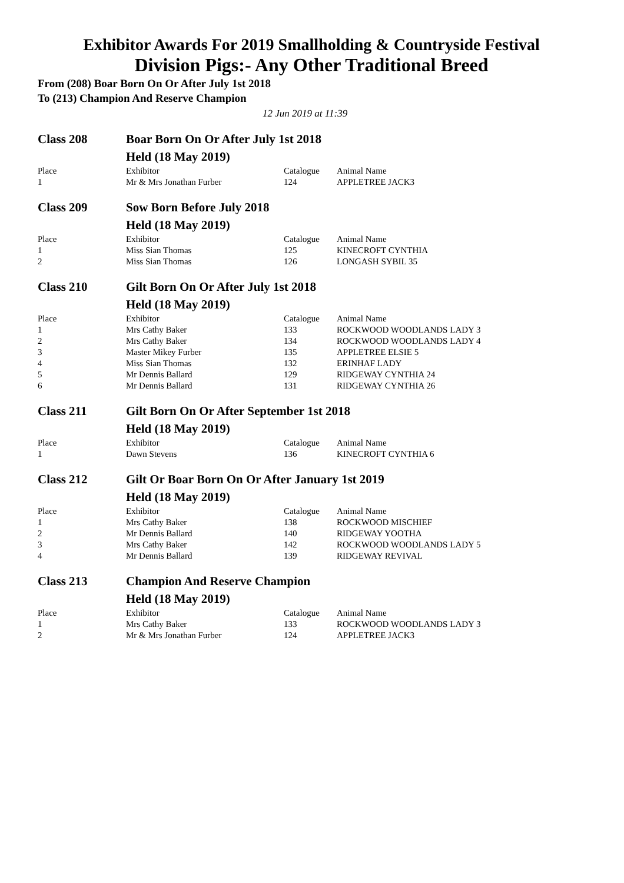Exhibitor Awards For 2019 Smallholding & Countryside Festival
Division Pigs:- Any Other Traditional Breed
From (208) Boar Born On Or After July 1st 2018
To (213) Champion And Reserve Champion
12 Jun 2019 at 11:39
| Class 208 | Boar Born On Or After July 1st 2018 Held (18 May 2019) | | |
| Place | Exhibitor | Catalogue | Animal Name |
| 1 | Mr & Mrs Jonathan Furber | 124 | APPLETREE JACK3 |
| Class 209 | Sow Born Before July 2018 Held (18 May 2019) | | |
| Place | Exhibitor | Catalogue | Animal Name |
| 1 | Miss Sian Thomas | 125 | KINECROFT CYNTHIA |
| 2 | Miss Sian Thomas | 126 | LONGASH SYBIL 35 |
| Class 210 | Gilt Born On Or After July 1st 2018 Held (18 May 2019) | | |
| Place | Exhibitor | Catalogue | Animal Name |
| 1 | Mrs Cathy Baker | 133 | ROCKWOOD WOODLANDS LADY 3 |
| 2 | Mrs Cathy Baker | 134 | ROCKWOOD WOODLANDS LADY 4 |
| 3 | Master Mikey Furber | 135 | APPLETREE ELSIE 5 |
| 4 | Miss Sian Thomas | 132 | ERINHAF LADY |
| 5 | Mr Dennis Ballard | 129 | RIDGEWAY CYNTHIA 24 |
| 6 | Mr Dennis Ballard | 131 | RIDGEWAY CYNTHIA 26 |
| Class 211 | Gilt Born On Or After September 1st 2018 Held (18 May 2019) | | |
| Place | Exhibitor | Catalogue | Animal Name |
| 1 | Dawn Stevens | 136 | KINECROFT CYNTHIA 6 |
| Class 212 | Gilt Or Boar Born On Or After January 1st 2019 Held (18 May 2019) | | |
| Place | Exhibitor | Catalogue | Animal Name |
| 1 | Mrs Cathy Baker | 138 | ROCKWOOD MISCHIEF |
| 2 | Mr Dennis Ballard | 140 | RIDGEWAY YOOTHA |
| 3 | Mrs Cathy Baker | 142 | ROCKWOOD WOODLANDS LADY 5 |
| 4 | Mr Dennis Ballard | 139 | RIDGEWAY REVIVAL |
| Class 213 | Champion And Reserve Champion Held (18 May 2019) | | |
| Place | Exhibitor | Catalogue | Animal Name |
| 1 | Mrs Cathy Baker | 133 | ROCKWOOD WOODLANDS LADY 3 |
| 2 | Mr & Mrs Jonathan Furber | 124 | APPLETREE JACK3 |